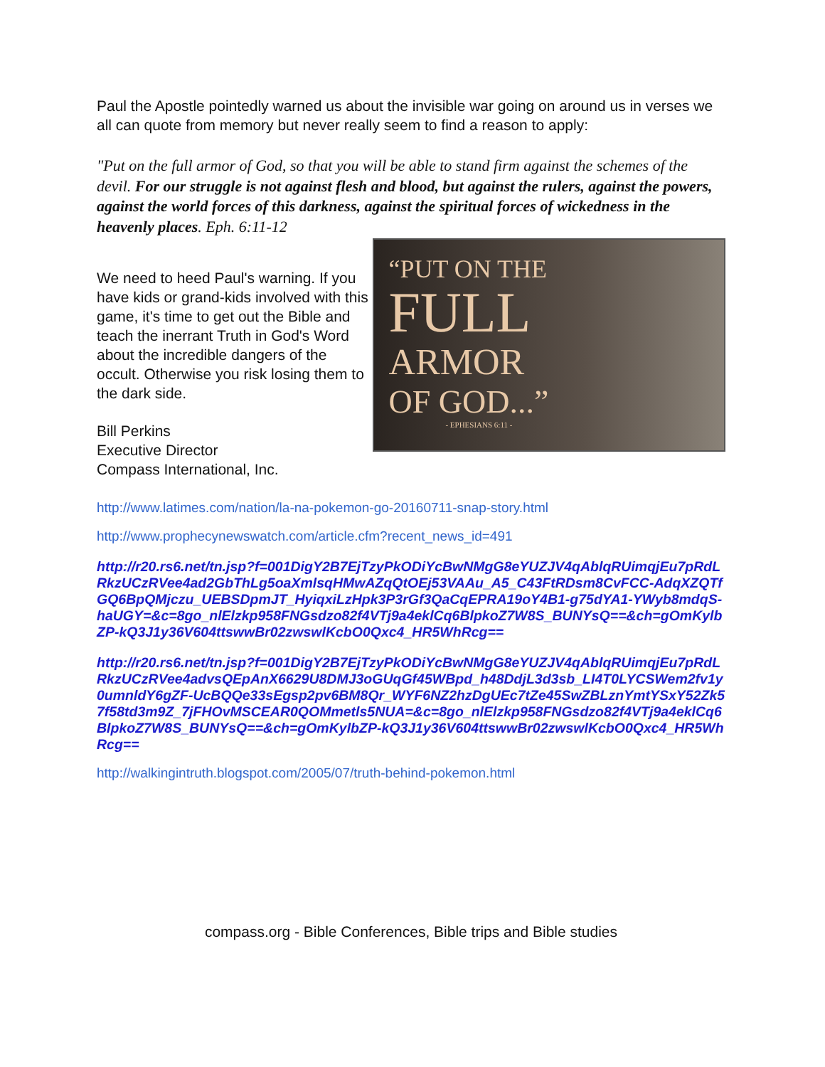Paul the Apostle pointedly warned us about the invisible war going on around us in verses we all can quote from memory but never really seem to find a reason to apply:
"Put on the full armor of God, so that you will be able to stand firm against the schemes of the devil. For our struggle is not against flesh and blood, but against the rulers, against the powers, against the world forces of this darkness, against the spiritual forces of wickedness in the heavenly places. Eph. 6:11-12
We need to heed Paul's warning. If you have kids or grand-kids involved with this game, it's time to get out the Bible and teach the inerrant Truth in God's Word about the incredible dangers of the occult. Otherwise you risk losing them to the dark side.
Bill Perkins
Executive Director
Compass International, Inc.
“PUT ON THE
FULL
ARMOR
OF GOD...”
- EPHESIANS 6:11 -
http://www.latimes.com/nation/la-na-pokemon-go-20160711-snap-story.html
http://www.prophecynewswatch.com/article.cfm?recent_news_id=491
http://r20.rs6.net/tn.jsp?f=001DigY2B7EjTzyPkODiYcBwNMgG8eYUZJV4qAblqRUimqjEu7pRdLRkzUCzRVee4ad2GbThLg5oaXmlsqHMwAZqQtOEj53VAAu_A5_C43FtRDsm8CvFCC-AdqXZQTfGQ6BpQMjczu_UEBSDpmJT_HyiqxiLzHpk3P3rGf3QaCqEPRA19oY4B1-g75dYA1-YWyb8mdqS-haUGY=&c=8go_nlElzkp958FNGsdzo82f4VTj9a4eklCq6BlpkoZ7W8S_BUNYsQ==&ch=gOmKylbZP-kQ3J1y36V604ttswwBr02zwswlKcbO0Qxc4_HR5WhRcg==
http://r20.rs6.net/tn.jsp?f=001DigY2B7EjTzyPkODiYcBwNMgG8eYUZJV4qAblqRUimqjEu7pRdLRkzUCzRVee4advsQEpAnX6629U8DMJ3oGUqGf45WBpd_h48DdjL3d3sb_LI4T0LYCSWem2fv1y0umnldY6gZF-UcBQQe33sEgsp2pv6BM8Qr_WYF6NZ2hzDgUEc7tZe45SwZBLznYmtYSxY52Zk57f58td3m9Z_7jFHOvMSCEAR0QOMmetls5NUA=&c=8go_nlElzkp958FNGsdzo82f4VTj9a4eklCq6BlpkoZ7W8S_BUNYsQ==&ch=gOmKylbZP-kQ3J1y36V604ttswwBr02zwswlKcbO0Qxc4_HR5WhRcg==
http://walkingintruth.blogspot.com/2005/07/truth-behind-pokemon.html
compass.org - Bible Conferences, Bible trips and Bible studies